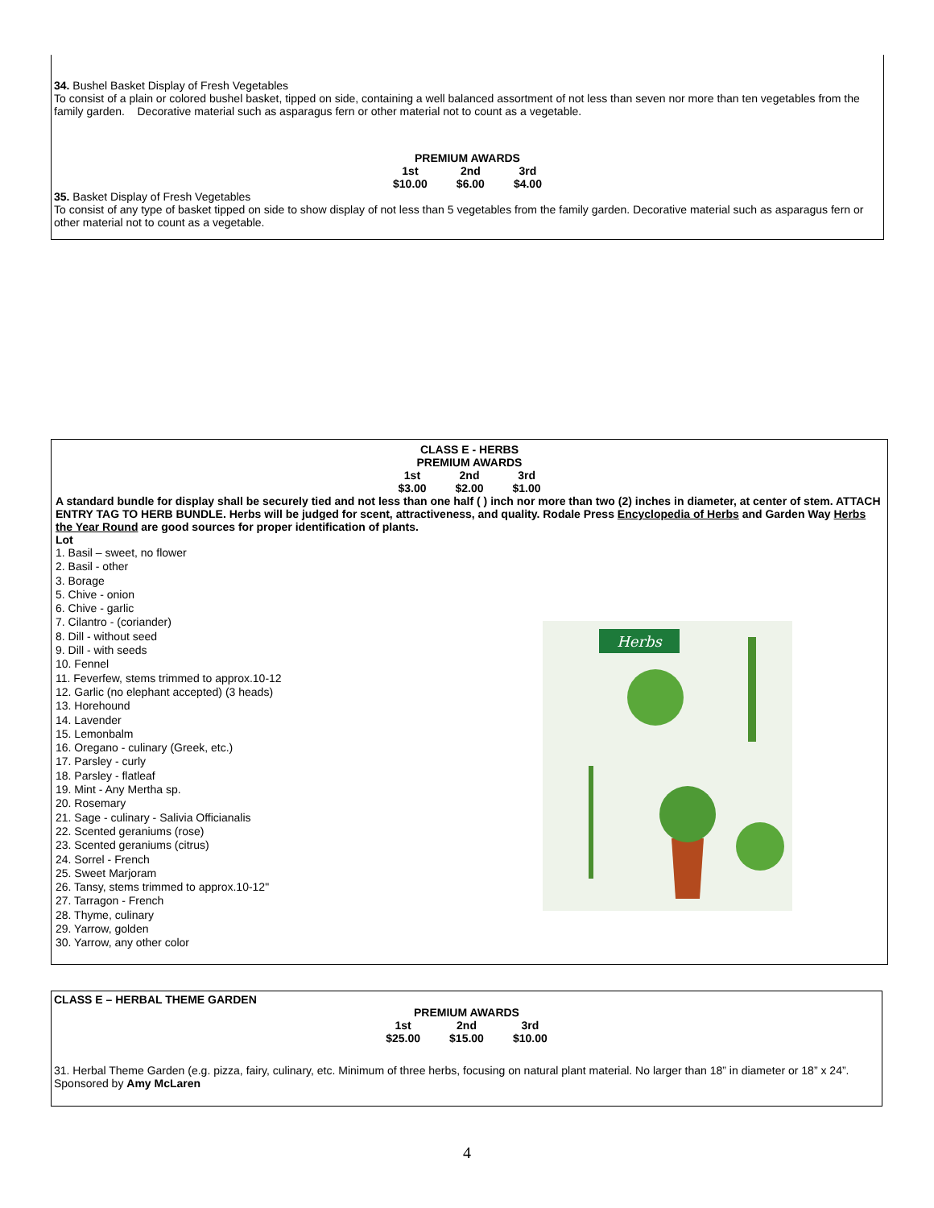34. Bushel Basket Display of Fresh Vegetables
To consist of a plain or colored bushel basket, tipped on side, containing a well balanced assortment of not less than seven nor more than ten vegetables from the family garden. Decorative material such as asparagus fern or other material not to count as a vegetable.
| PREMIUM AWARDS | | |
| 1st | 2nd | 3rd |
| $10.00 | $6.00 | $4.00 |
35. Basket Display of Fresh Vegetables
To consist of any type of basket tipped on side to show display of not less than 5 vegetables from the family garden. Decorative material such as asparagus fern or other material not to count as a vegetable.
| CLASS E - HERBS | | |
| PREMIUM AWARDS | | |
| 1st | 2nd | 3rd |
| $3.00 | $2.00 | $1.00 |
A standard bundle for display shall be securely tied and not less than one half ( ) inch nor more than two (2) inches in diameter, at center of stem. ATTACH ENTRY TAG TO HERB BUNDLE. Herbs will be judged for scent, attractiveness, and quality. Rodale Press Encyclopedia of Herbs and Garden Way Herbs the Year Round are good sources for proper identification of plants.
Lot
1. Basil – sweet, no flower
2. Basil - other
3. Borage
5. Chive - onion
6. Chive - garlic
7. Cilantro - (coriander)
8. Dill - without seed
9. Dill - with seeds
10. Fennel
11. Feverfew, stems trimmed to approx.10-12
12. Garlic (no elephant accepted) (3 heads)
13. Horehound
14. Lavender
15. Lemonbalm
16. Oregano - culinary (Greek, etc.)
17. Parsley - curly
18. Parsley - flatleaf
19. Mint - Any Mertha sp.
20. Rosemary
21. Sage - culinary - Salivia Officianalis
22. Scented geraniums (rose)
23. Scented geraniums (citrus)
24. Sorrel - French
25. Sweet Marjoram
26. Tansy, stems trimmed to approx.10-12"
27. Tarragon - French
28. Thyme, culinary
29. Yarrow, golden
30. Yarrow, any other color
Herbs
CLASS E – HERBAL THEME GARDEN
| PREMIUM AWARDS | | |
| 1st | 2nd | 3rd |
| $25.00 | $15.00 | $10.00 |
31. Herbal Theme Garden (e.g. pizza, fairy, culinary, etc. Minimum of three herbs, focusing on natural plant material. No larger than 18” in diameter or 18” x 24”. Sponsored by Amy McLaren
4